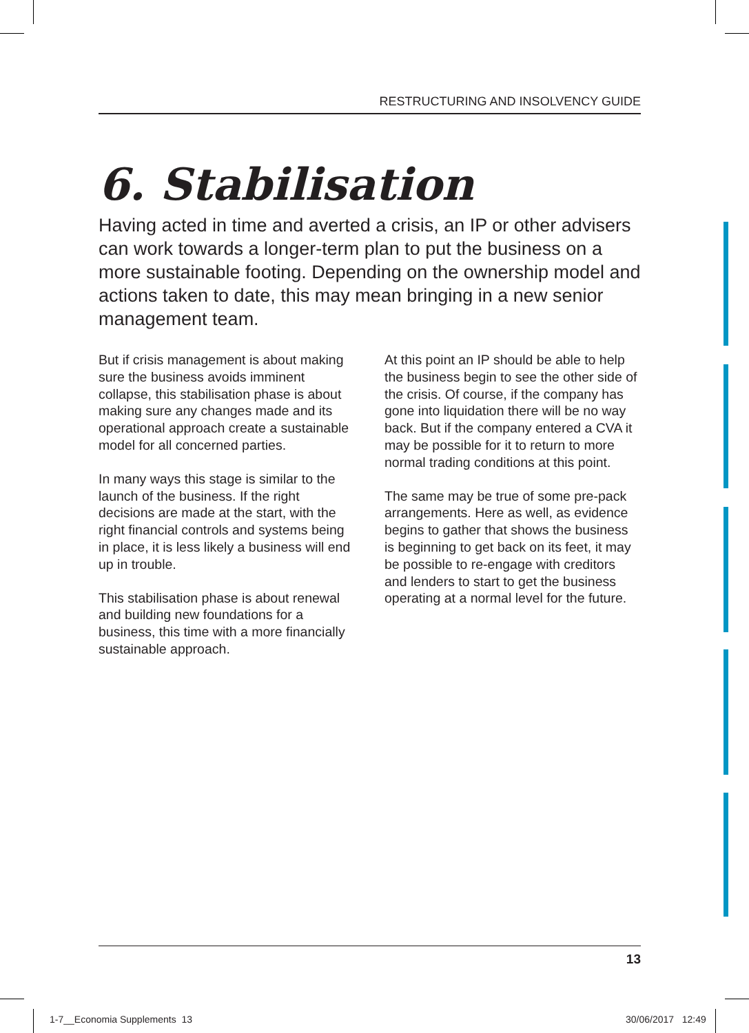RESTRUCTURING AND INSOLVENCY GUIDE
6. Stabilisation
Having acted in time and averted a crisis, an IP or other advisers can work towards a longer-term plan to put the business on a more sustainable footing. Depending on the ownership model and actions taken to date, this may mean bringing in a new senior management team.
But if crisis management is about making sure the business avoids imminent collapse, this stabilisation phase is about making sure any changes made and its operational approach create a sustainable model for all concerned parties.
In many ways this stage is similar to the launch of the business. If the right decisions are made at the start, with the right financial controls and systems being in place, it is less likely a business will end up in trouble.
This stabilisation phase is about renewal and building new foundations for a business, this time with a more financially sustainable approach.
At this point an IP should be able to help the business begin to see the other side of the crisis. Of course, if the company has gone into liquidation there will be no way back. But if the company entered a CVA it may be possible for it to return to more normal trading conditions at this point.
The same may be true of some pre-pack arrangements. Here as well, as evidence begins to gather that shows the business is beginning to get back on its feet, it may be possible to re-engage with creditors and lenders to start to get the business operating at a normal level for the future.
13
1-7__Economia Supplements 13 30/06/2017 12:49